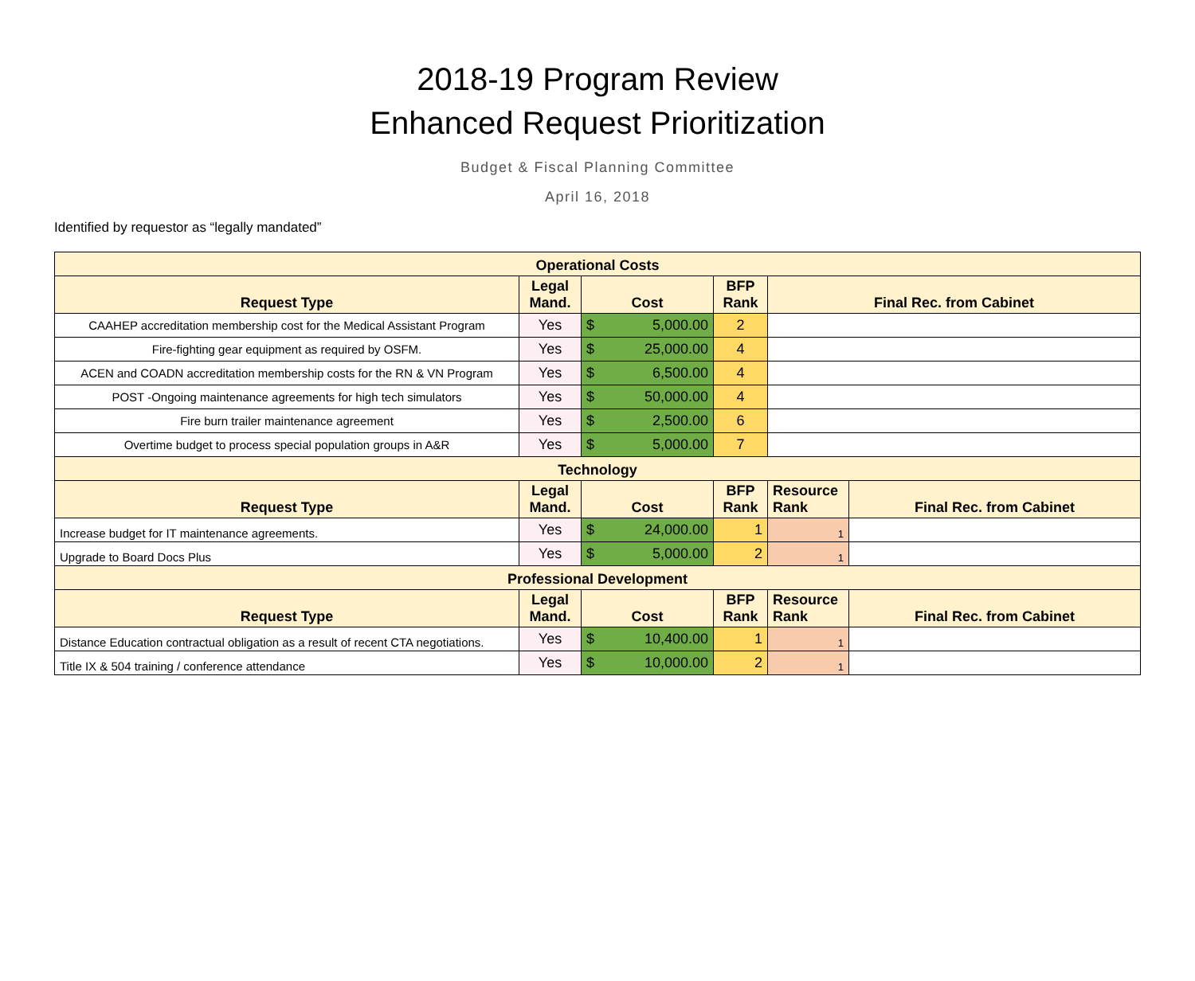2018-19 Program Review
Enhanced Request Prioritization
Budget & Fiscal Planning Committee
April 16, 2018
Identified by requestor as “legally mandated”
| Operational Costs | | | | | |
| --- | --- | --- | --- | --- | --- |
| Request Type | Legal Mand. | Cost | BFP Rank | Final Rec. from Cabinet | |
| CAAHEP accreditation membership cost for the Medical Assistant Program | Yes | $ 5,000.00 | 2 | | |
| Fire-fighting gear equipment as required by OSFM. | Yes | $ 25,000.00 | 4 | | |
| ACEN and COADN accreditation membership costs for the RN & VN Program | Yes | $ 6,500.00 | 4 | | |
| POST -Ongoing maintenance agreements for high tech simulators | Yes | $ 50,000.00 | 4 | | |
| Fire burn trailer maintenance agreement | Yes | $ 2,500.00 | 6 | | |
| Overtime budget to process special population groups in A&R | Yes | $ 5,000.00 | 7 | | |
| Technology | | | | | |
| Request Type | Legal Mand. | Cost | BFP Rank | Resource Rank | Final Rec. from Cabinet |
| Increase budget for IT maintenance agreements. | Yes | $ 24,000.00 | 1 | 1 | |
| Upgrade to Board Docs Plus | Yes | $ 5,000.00 | 2 | 1 | |
| Professional Development | | | | | |
| Request Type | Legal Mand. | Cost | BFP Rank | Resource Rank | Final Rec. from Cabinet |
| Distance Education contractual obligation as a result of recent CTA negotiations. | Yes | $ 10,400.00 | 1 | 1 | |
| Title IX & 504 training / conference attendance | Yes | $ 10,000.00 | 2 | 1 | |